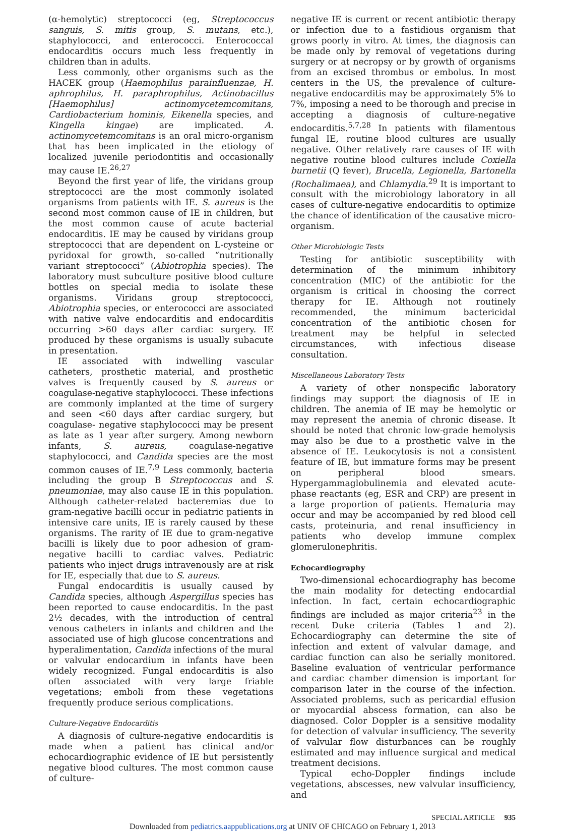(α-hemolytic) streptococci (eg, Streptococcus sanguis, S. mitis group, S. mutans, etc.), staphylococci, and enterococci. Enterococcal endocarditis occurs much less frequently in children than in adults.
Less commonly, other organisms such as the HACEK group (Haemophilus parainfluenzae, H. aphrophilus, H. paraphrophilus, Actinobacillus [Haemophilus] actinomycetemcomitans, Cardiobacterium hominis, Eikenella species, and Kingella kingae) are implicated. A. actinomycetemcomitans is an oral micro-organism that has been implicated in the etiology of localized juvenile periodontitis and occasionally may cause IE.<sup>26,27</sup>
Beyond the first year of life, the viridans group streptococci are the most commonly isolated organisms from patients with IE. S. aureus is the second most common cause of IE in children, but the most common cause of acute bacterial endocarditis. IE may be caused by viridans group streptococci that are dependent on L-cysteine or pyridoxal for growth, so-called “nutritionally variant streptococci” (Abiotrophia species). The laboratory must subculture positive blood culture bottles on special media to isolate these organisms. Viridans group streptococci, Abiotrophia species, or enterococci are associated with native valve endocarditis and endocarditis occurring >60 days after cardiac surgery. IE produced by these organisms is usually subacute in presentation.
IE associated with indwelling vascular catheters, prosthetic material, and prosthetic valves is frequently caused by S. aureus or coagulase-negative staphylococci. These infections are commonly implanted at the time of surgery and seen <60 days after cardiac surgery, but coagulase- negative staphylococci may be present as late as 1 year after surgery. Among newborn infants, S. aureus, coagulase-negative staphylococci, and Candida species are the most common causes of IE.<sup>7,9</sup> Less commonly, bacteria including the group B Streptococcus and S. pneumoniae, may also cause IE in this population. Although catheter-related bacteremias due to gram-negative bacilli occur in pediatric patients in intensive care units, IE is rarely caused by these organisms. The rarity of IE due to gram-negative bacilli is likely due to poor adhesion of gram-negative bacilli to cardiac valves. Pediatric patients who inject drugs intravenously are at risk for IE, especially that due to S. aureus.
Fungal endocarditis is usually caused by Candida species, although Aspergillus species has been reported to cause endocarditis. In the past 2½ decades, with the introduction of central venous catheters in infants and children and the associated use of high glucose concentrations and hyperalimentation, Candida infections of the mural or valvular endocardium in infants have been widely recognized. Fungal endocarditis is also often associated with very large friable vegetations; emboli from these vegetations frequently produce serious complications.
Culture-Negative Endocarditis
A diagnosis of culture-negative endocarditis is made when a patient has clinical and/or echocardiographic evidence of IE but persistently negative blood cultures. The most common cause of culture-
negative IE is current or recent antibiotic therapy or infection due to a fastidious organism that grows poorly in vitro. At times, the diagnosis can be made only by removal of vegetations during surgery or at necropsy or by growth of organisms from an excised thrombus or embolus. In most centers in the US, the prevalence of culture-negative endocarditis may be approximately 5% to 7%, imposing a need to be thorough and precise in accepting a diagnosis of culture-negative endocarditis.<sup>5,7,28</sup> In patients with filamentous fungal IE, routine blood cultures are usually negative. Other relatively rare causes of IE with negative routine blood cultures include Coxiella burnetii (Q fever), Brucella, Legionella, Bartonella (Rochalimaea), and Chlamydia.<sup>29</sup> It is important to consult with the microbiology laboratory in all cases of culture-negative endocarditis to optimize the chance of identification of the causative micro-organism.
Other Microbiologic Tests
Testing for antibiotic susceptibility with determination of the minimum inhibitory concentration (MIC) of the antibiotic for the organism is critical in choosing the correct therapy for IE. Although not routinely recommended, the minimum bactericidal concentration of the antibiotic chosen for treatment may be helpful in selected circumstances, with infectious disease consultation.
Miscellaneous Laboratory Tests
A variety of other nonspecific laboratory findings may support the diagnosis of IE in children. The anemia of IE may be hemolytic or may represent the anemia of chronic disease. It should be noted that chronic low-grade hemolysis may also be due to a prosthetic valve in the absence of IE. Leukocytosis is not a consistent feature of IE, but immature forms may be present on peripheral blood smears. Hypergammaglobulinemia and elevated acute-phase reactants (eg, ESR and CRP) are present in a large proportion of patients. Hematuria may occur and may be accompanied by red blood cell casts, proteinuria, and renal insufficiency in patients who develop immune complex glomerulonephritis.
Echocardiography
Two-dimensional echocardiography has become the main modality for detecting endocardial infection. In fact, certain echocardiographic findings are included as major criteria<sup>23</sup> in the recent Duke criteria (Tables 1 and 2). Echocardiography can determine the site of infection and extent of valvular damage, and cardiac function can also be serially monitored. Baseline evaluation of ventricular performance and cardiac chamber dimension is important for comparison later in the course of the infection. Associated problems, such as pericardial effusion or myocardial abscess formation, can also be diagnosed. Color Doppler is a sensitive modality for detection of valvular insufficiency. The severity of valvular flow disturbances can be roughly estimated and may influence surgical and medical treatment decisions.
Typical echo-Doppler findings include vegetations, abscesses, new valvular insufficiency, and
SPECIAL ARTICLE 935
Downloaded from pediatrics.aappublications.org at UNIV OF CHICAGO on February 1, 2013